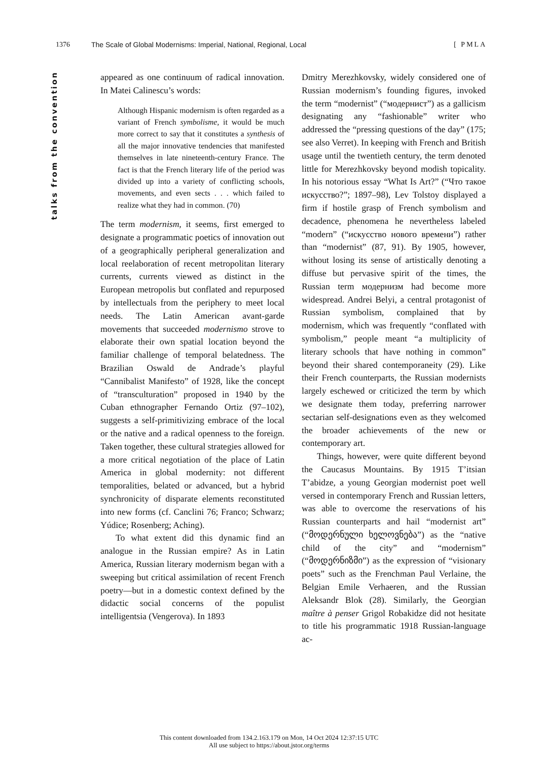1376 The Scale of Global Modernisms: Imperial, National, Regional, Local [ PMLA
talks from the convention
appeared as one continuum of radical innovation. In Matei Calinescu’s words:
Although Hispanic modernism is often regarded as a variant of French symbolisme, it would be much more correct to say that it constitutes a synthesis of all the major innovative tendencies that manifested themselves in late nineteenth-century France. The fact is that the French literary life of the period was divided up into a variety of conflicting schools, movements, and even sects . . . which failed to realize what they had in common. (70)
The term modernism, it seems, first emerged to designate a programmatic poetics of innovation out of a geographically peripheral generalization and local reelaboration of recent metropolitan literary currents, currents viewed as distinct in the European metropolis but conflated and repurposed by intellectuals from the periphery to meet local needs. The Latin American avant-garde movements that succeeded modernismo strove to elaborate their own spatial location beyond the familiar challenge of temporal belatedness. The Brazilian Oswald de Andrade’s playful “Cannibalist Manifesto” of 1928, like the concept of “transculturation” proposed in 1940 by the Cuban ethnographer Fernando Ortiz (97–102), suggests a self-primitivizing embrace of the local or the native and a radical openness to the foreign. Taken together, these cultural strategies allowed for a more critical negotiation of the place of Latin America in global modernity: not different temporalities, belated or advanced, but a hybrid synchronicity of disparate elements reconstituted into new forms (cf. Canclini 76; Franco; Schwarz; Yúdice; Rosenberg; Aching).
To what extent did this dynamic find an analogue in the Russian empire? As in Latin America, Russian literary modernism began with a sweeping but critical assimilation of recent French poetry—but in a domestic context defined by the didactic social concerns of the populist intelligentsia (Vengerova). In 1893
Dmitry Merezhkovsky, widely considered one of Russian modernism’s founding figures, invoked the term “modernist” (“модернист”) as a gallicism designating any “fashionable” writer who addressed the “pressing questions of the day” (175; see also Verret). In keeping with French and British usage until the twentieth century, the term denoted little for Merezhkovsky beyond modish topicality. In his notorious essay “What Is Art?” (“Что такое искусство?”; 1897–98), Lev Tolstoy displayed a firm if hostile grasp of French symbolism and decadence, phenomena he nevertheless labeled “modern” (“искусство нового времени”) rather than “modernist” (87, 91). By 1905, however, without losing its sense of artistically denoting a diffuse but pervasive spirit of the times, the Russian term модернизм had become more widespread. Andrei Belyi, a central protagonist of Russian symbolism, complained that by modernism, which was frequently “conflated with symbolism,” people meant “a multiplicity of literary schools that have nothing in common” beyond their shared contemporaneity (29). Like their French counterparts, the Russian modernists largely eschewed or criticized the term by which we designate them today, preferring narrower sectarian self-designations even as they welcomed the broader achievements of the new or contemporary art.
Things, however, were quite different beyond the Caucasus Mountains. By 1915 T’itsian T’abidze, a young Georgian modernist poet well versed in contemporary French and Russian letters, was able to overcome the reservations of his Russian counterparts and hail “modernist art” (“მოდერნული ხელოვნება”) as the “native child of the city” and “modernism” (“მოდერნიზმი”) as the expression of “visionary poets” such as the Frenchman Paul Verlaine, the Belgian Emile Verhaeren, and the Russian Aleksandr Blok (28). Similarly, the Georgian maître à penser Grigol Robakidze did not hesitate to title his programmatic 1918 Russian-language ac-
This content downloaded from 134.2.163.179 on Mon, 14 Oct 2024 12:37:15 UTC
All use subject to https://about.jstor.org/terms